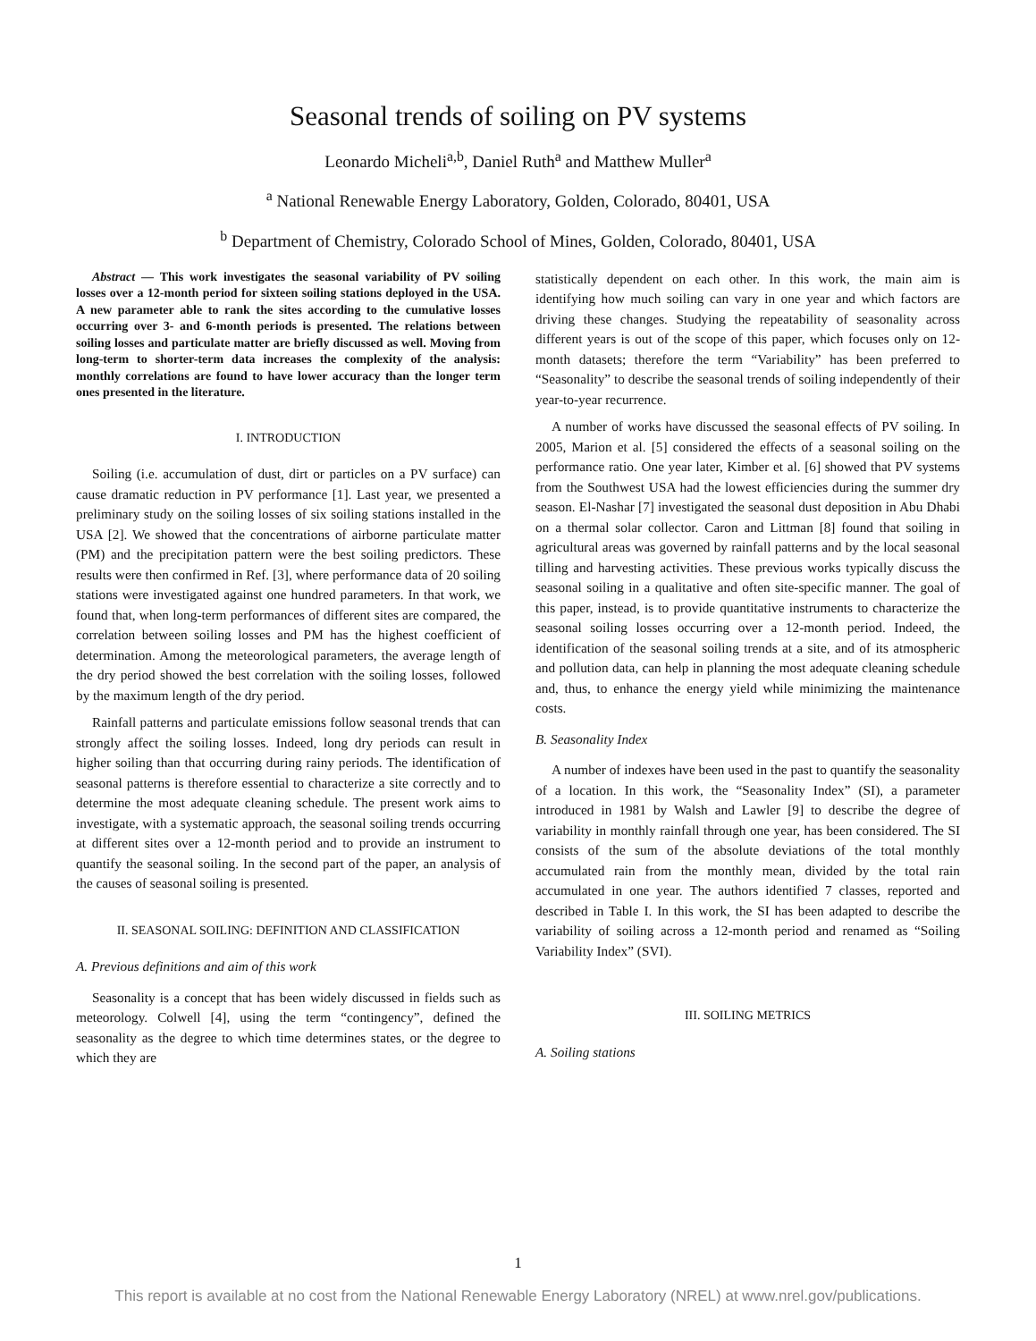Seasonal trends of soiling on PV systems
Leonardo Micheli<sup>a,b</sup>, Daniel Ruth<sup>a</sup> and Matthew Muller<sup>a</sup>
<sup>a</sup> National Renewable Energy Laboratory, Golden, Colorado, 80401, USA
<sup>b</sup> Department of Chemistry, Colorado School of Mines, Golden, Colorado, 80401, USA
Abstract — This work investigates the seasonal variability of PV soiling losses over a 12-month period for sixteen soiling stations deployed in the USA. A new parameter able to rank the sites according to the cumulative losses occurring over 3- and 6-month periods is presented. The relations between soiling losses and particulate matter are briefly discussed as well. Moving from long-term to shorter-term data increases the complexity of the analysis: monthly correlations are found to have lower accuracy than the longer term ones presented in the literature.
I. INTRODUCTION
Soiling (i.e. accumulation of dust, dirt or particles on a PV surface) can cause dramatic reduction in PV performance [1]. Last year, we presented a preliminary study on the soiling losses of six soiling stations installed in the USA [2]. We showed that the concentrations of airborne particulate matter (PM) and the precipitation pattern were the best soiling predictors. These results were then confirmed in Ref. [3], where performance data of 20 soiling stations were investigated against one hundred parameters. In that work, we found that, when long-term performances of different sites are compared, the correlation between soiling losses and PM has the highest coefficient of determination. Among the meteorological parameters, the average length of the dry period showed the best correlation with the soiling losses, followed by the maximum length of the dry period.
Rainfall patterns and particulate emissions follow seasonal trends that can strongly affect the soiling losses. Indeed, long dry periods can result in higher soiling than that occurring during rainy periods. The identification of seasonal patterns is therefore essential to characterize a site correctly and to determine the most adequate cleaning schedule. The present work aims to investigate, with a systematic approach, the seasonal soiling trends occurring at different sites over a 12-month period and to provide an instrument to quantify the seasonal soiling. In the second part of the paper, an analysis of the causes of seasonal soiling is presented.
II. SEASONAL SOILING: DEFINITION AND CLASSIFICATION
A. Previous definitions and aim of this work
Seasonality is a concept that has been widely discussed in fields such as meteorology. Colwell [4], using the term “contingency”, defined the seasonality as the degree to which time determines states, or the degree to which they are
statistically dependent on each other. In this work, the main aim is identifying how much soiling can vary in one year and which factors are driving these changes. Studying the repeatability of seasonality across different years is out of the scope of this paper, which focuses only on 12-month datasets; therefore the term “Variability” has been preferred to “Seasonality” to describe the seasonal trends of soiling independently of their year-to-year recurrence.
A number of works have discussed the seasonal effects of PV soiling. In 2005, Marion et al. [5] considered the effects of a seasonal soiling on the performance ratio. One year later, Kimber et al. [6] showed that PV systems from the Southwest USA had the lowest efficiencies during the summer dry season. El-Nashar [7] investigated the seasonal dust deposition in Abu Dhabi on a thermal solar collector. Caron and Littman [8] found that soiling in agricultural areas was governed by rainfall patterns and by the local seasonal tilling and harvesting activities. These previous works typically discuss the seasonal soiling in a qualitative and often site-specific manner. The goal of this paper, instead, is to provide quantitative instruments to characterize the seasonal soiling losses occurring over a 12-month period. Indeed, the identification of the seasonal soiling trends at a site, and of its atmospheric and pollution data, can help in planning the most adequate cleaning schedule and, thus, to enhance the energy yield while minimizing the maintenance costs.
B. Seasonality Index
A number of indexes have been used in the past to quantify the seasonality of a location. In this work, the “Seasonality Index” (SI), a parameter introduced in 1981 by Walsh and Lawler [9] to describe the degree of variability in monthly rainfall through one year, has been considered. The SI consists of the sum of the absolute deviations of the total monthly accumulated rain from the monthly mean, divided by the total rain accumulated in one year. The authors identified 7 classes, reported and described in Table I. In this work, the SI has been adapted to describe the variability of soiling across a 12-month period and renamed as “Soiling Variability Index” (SVI).
III. SOILING METRICS
A. Soiling stations
1
This report is available at no cost from the National Renewable Energy Laboratory (NREL) at www.nrel.gov/publications.